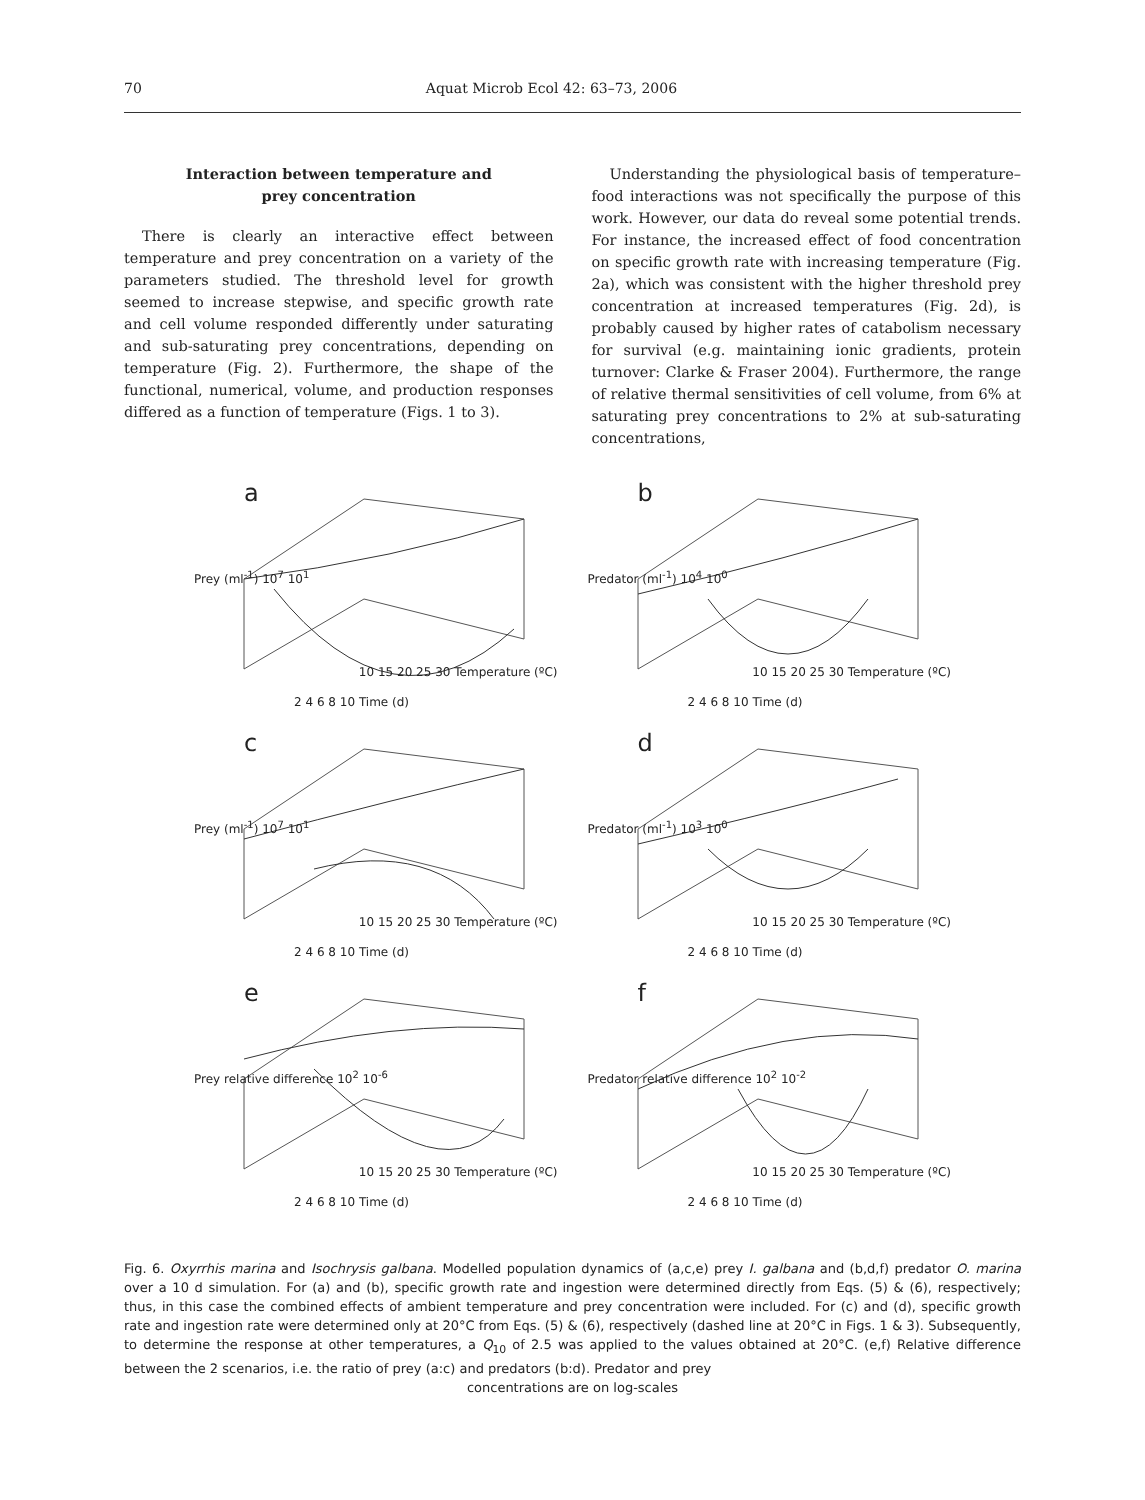70 Aquat Microb Ecol 42: 63–73, 2006
Interaction between temperature and
prey concentration
There is clearly an interactive effect between temperature and prey concentration on a variety of the parameters studied. The threshold level for growth seemed to increase stepwise, and specific growth rate and cell volume responded differently under saturating and sub-saturating prey concentrations, depending on temperature (Fig. 2). Furthermore, the shape of the functional, numerical, volume, and production responses differed as a function of temperature (Figs. 1 to 3).
Understanding the physiological basis of temperature–food interactions was not specifically the purpose of this work. However, our data do reveal some potential trends. For instance, the increased effect of food concentration on specific growth rate with increasing temperature (Fig. 2a), which was consistent with the higher threshold prey concentration at increased temperatures (Fig. 2d), is probably caused by higher rates of catabolism necessary for survival (e.g. maintaining ionic gradients, protein turnover: Clarke & Fraser 2004). Furthermore, the range of relative thermal sensitivities of cell volume, from 6% at saturating prey concentrations to 2% at sub-saturating concentrations,
a
Prey (ml<sup>-1</sup>) 10<sup>7</sup> 10<sup>1</sup>
2 4 6 8 10 Time (d)
10 15 20 25 30 Temperature (ºC)
b
Predator (ml<sup>-1</sup>) 10<sup>4</sup> 10<sup>0</sup>
2 4 6 8 10 Time (d)
10 15 20 25 30 Temperature (ºC)
c
Prey (ml<sup>-1</sup>) 10<sup>7</sup> 10<sup>1</sup>
2 4 6 8 10 Time (d)
10 15 20 25 30 Temperature (ºC)
d
Predator (ml<sup>-1</sup>) 10<sup>3</sup> 10<sup>0</sup>
2 4 6 8 10 Time (d)
10 15 20 25 30 Temperature (ºC)
e
Prey relative difference 10<sup>2</sup> 10<sup>-6</sup>
2 4 6 8 10 Time (d)
10 15 20 25 30 Temperature (ºC)
f
Predator relative difference 10<sup>2</sup> 10<sup>-2</sup>
2 4 6 8 10 Time (d)
10 15 20 25 30 Temperature (ºC)
Fig. 6. Oxyrrhis marina and Isochrysis galbana. Modelled population dynamics of (a,c,e) prey I. galbana and (b,d,f) predator O. marina over a 10 d simulation. For (a) and (b), specific growth rate and ingestion were determined directly from Eqs. (5) & (6), respectively; thus, in this case the combined effects of ambient temperature and prey concentration were included. For (c) and (d), specific growth rate and ingestion rate were determined only at 20°C from Eqs. (5) & (6), respectively (dashed line at 20°C in Figs. 1 & 3). Subsequently, to determine the response at other temperatures, a Q<sub>10</sub> of 2.5 was applied to the values obtained at 20°C. (e,f) Relative difference between the 2 scenarios, i.e. the ratio of prey (a:c) and predators (b:d). Predator and prey
concentrations are on log-scales